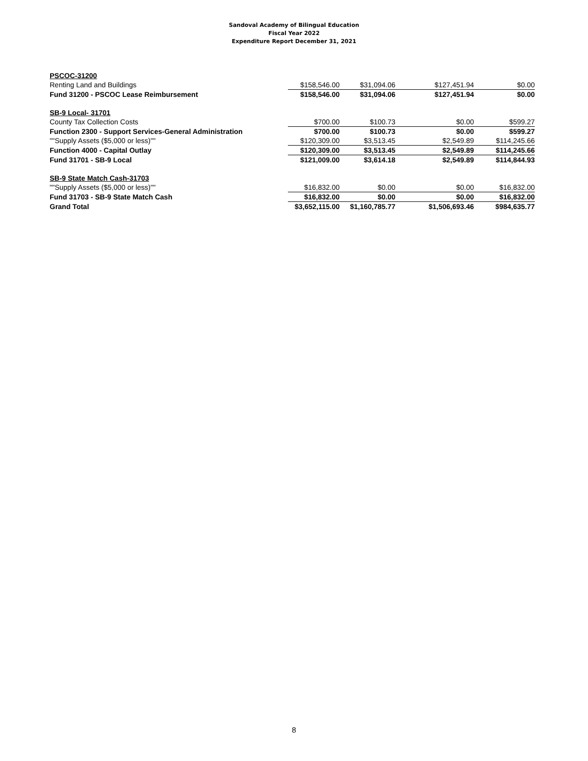Sandoval Academy of Bilingual Education
Fiscal Year 2022
Expenditure Report December 31, 2021
| PSCOC-31200 | | | | |
| Renting Land and Buildings | $158,546.00 | $31,094.06 | $127,451.94 | $0.00 |
| Fund 31200 - PSCOC Lease Reimbursement | $158,546.00 | $31,094.06 | $127,451.94 | $0.00 |
| SB-9 Local- 31701 | | | | |
| County Tax Collection Costs | $700.00 | $100.73 | $0.00 | $599.27 |
| Function 2300 - Support Services-General Administration | $700.00 | $100.73 | $0.00 | $599.27 |
| ""Supply Assets ($5,000 or less)"" | $120,309.00 | $3,513.45 | $2,549.89 | $114,245.66 |
| Function 4000 - Capital Outlay | $120,309.00 | $3,513.45 | $2,549.89 | $114,245.66 |
| Fund 31701 - SB-9 Local | $121,009.00 | $3,614.18 | $2,549.89 | $114,844.93 |
| SB-9 State Match Cash-31703 | | | | |
| ""Supply Assets ($5,000 or less)"" | $16,832.00 | $0.00 | $0.00 | $16,832.00 |
| Fund 31703 - SB-9 State Match Cash | $16,832.00 | $0.00 | $0.00 | $16,832.00 |
| Grand Total | $3,652,115.00 | $1,160,785.77 | $1,506,693.46 | $984,635.77 |
8